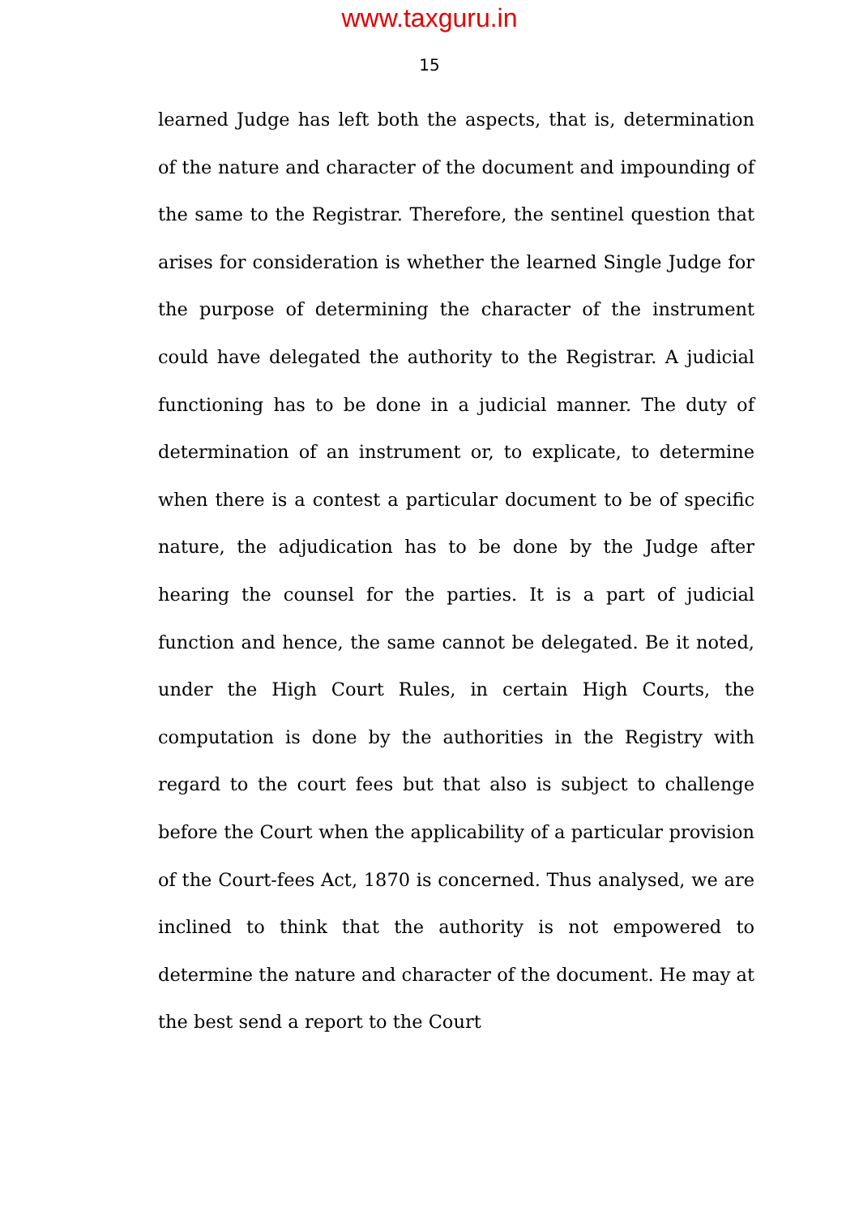www.taxguru.in
15
learned Judge has left both the aspects, that is, determination of the nature and character of the document and impounding of the same to the Registrar. Therefore, the sentinel question that arises for consideration is whether the learned Single Judge for the purpose of determining the character of the instrument could have delegated the authority to the Registrar. A judicial functioning has to be done in a judicial manner. The duty of determination of an instrument or, to explicate, to determine when there is a contest a particular document to be of specific nature, the adjudication has to be done by the Judge after hearing the counsel for the parties. It is a part of judicial function and hence, the same cannot be delegated. Be it noted, under the High Court Rules, in certain High Courts, the computation is done by the authorities in the Registry with regard to the court fees but that also is subject to challenge before the Court when the applicability of a particular provision of the Court-fees Act, 1870 is concerned. Thus analysed, we are inclined to think that the authority is not empowered to determine the nature and character of the document. He may at the best send a report to the Court